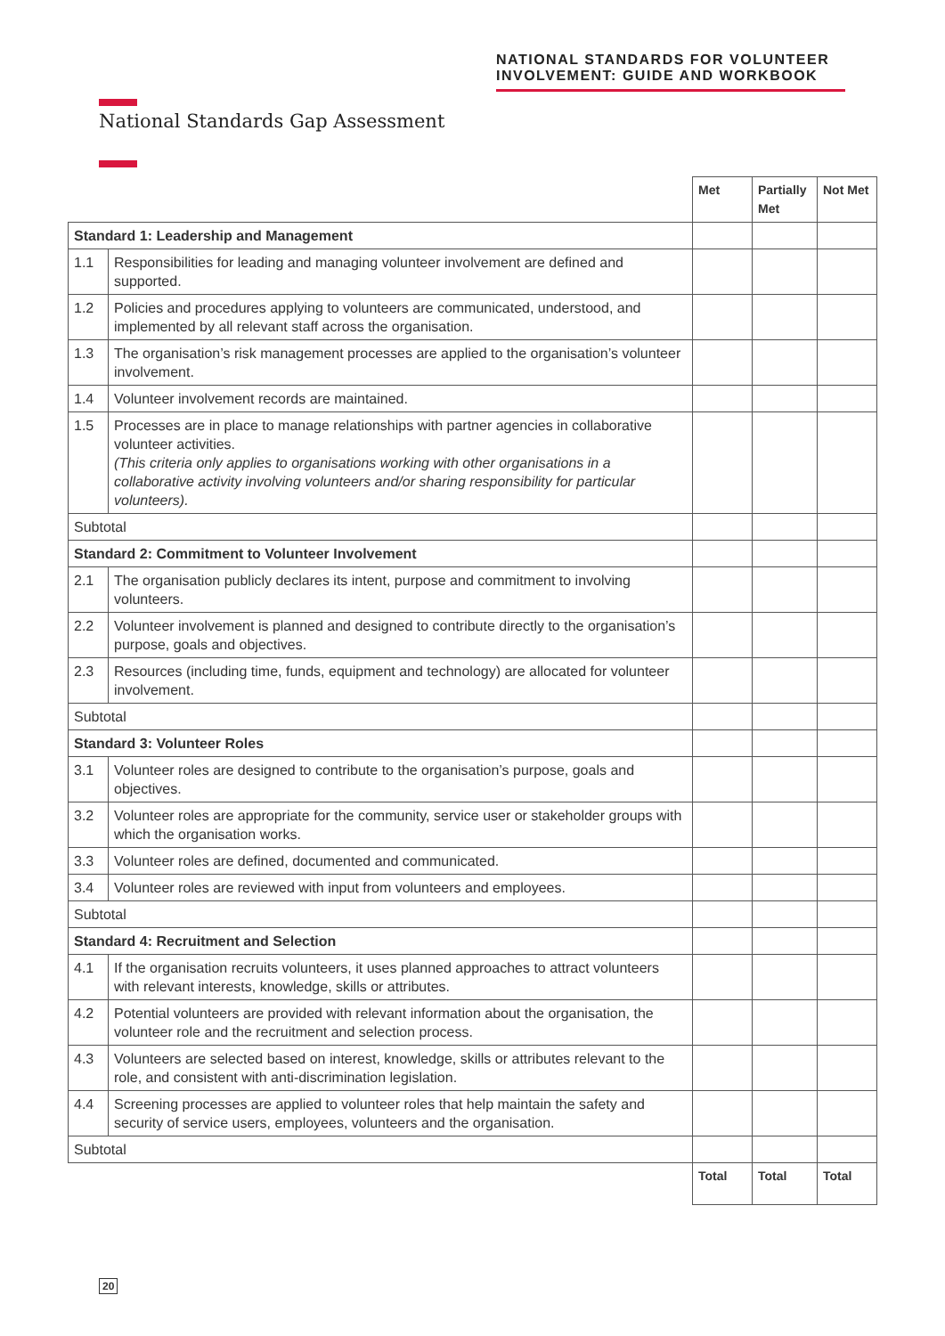NATIONAL STANDARDS FOR VOLUNTEER
INVOLVEMENT: GUIDE AND WORKBOOK
National Standards Gap Assessment
| | | Met | Partially Met | Not Met |
| Standard 1: Leadership and Management | | | | |
| 1.1 | Responsibilities for leading and managing volunteer involvement are defined and supported. | | | |
| 1.2 | Policies and procedures applying to volunteers are communicated, understood, and implemented by all relevant staff across the organisation. | | | |
| 1.3 | The organisation’s risk management processes are applied to the organisation’s volunteer involvement. | | | |
| 1.4 | Volunteer involvement records are maintained. | | | |
| 1.5 | Processes are in place to manage relationships with partner agencies in collaborative volunteer activities. (This criteria only applies to organisations working with other organisations in a collaborative activity involving volunteers and/or sharing responsibility for particular volunteers). | | | |
| Subtotal | | | | |
| Standard 2: Commitment to Volunteer Involvement | | | | |
| 2.1 | The organisation publicly declares its intent, purpose and commitment to involving volunteers. | | | |
| 2.2 | Volunteer involvement is planned and designed to contribute directly to the organisation’s purpose, goals and objectives. | | | |
| 2.3 | Resources (including time, funds, equipment and technology) are allocated for volunteer involvement. | | | |
| Subtotal | | | | |
| Standard 3: Volunteer Roles | | | | |
| 3.1 | Volunteer roles are designed to contribute to the organisation’s purpose, goals and objectives. | | | |
| 3.2 | Volunteer roles are appropriate for the community, service user or stakeholder groups with which the organisation works. | | | |
| 3.3 | Volunteer roles are defined, documented and communicated. | | | |
| 3.4 | Volunteer roles are reviewed with input from volunteers and employees. | | | |
| Subtotal | | | | |
| Standard 4: Recruitment and Selection | | | | |
| 4.1 | If the organisation recruits volunteers, it uses planned approaches to attract volunteers with relevant interests, knowledge, skills or attributes. | | | |
| 4.2 | Potential volunteers are provided with relevant information about the organisation, the volunteer role and the recruitment and selection process. | | | |
| 4.3 | Volunteers are selected based on interest, knowledge, skills or attributes relevant to the role, and consistent with anti-discrimination legislation. | | | |
| 4.4 | Screening processes are applied to volunteer roles that help maintain the safety and security of service users, employees, volunteers and the organisation. | | | |
| Subtotal | | | | |
| | | Total | Total | Total |
20